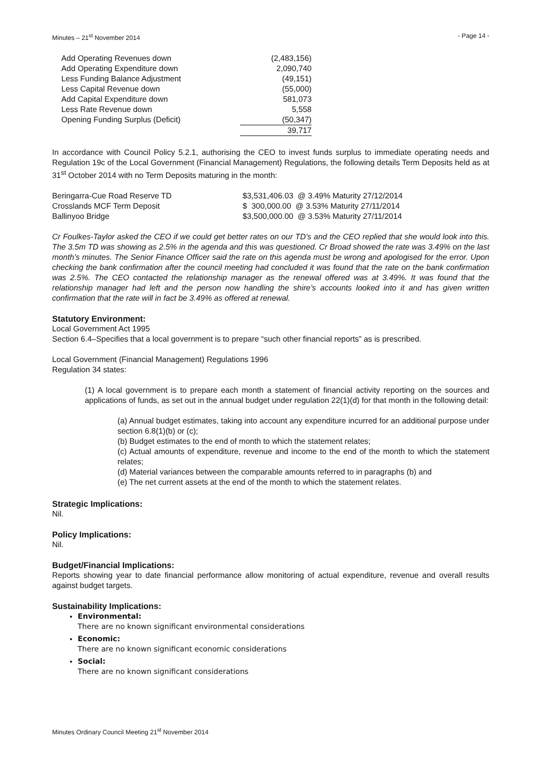Minutes – 21<sup>st</sup> November 2014 - Page 14 -
| Add Operating Revenues down | (2,483,156) |
| Add Operating Expenditure down | 2,090,740 |
| Less Funding Balance Adjustment | (49,151) |
| Less Capital Revenue down | (55,000) |
| Add Capital Expenditure down | 581,073 |
| Less Rate Revenue down | 5,558 |
| Opening Funding Surplus (Deficit) | (50,347) |
| | 39,717 |
In accordance with Council Policy 5.2.1, authorising the CEO to invest funds surplus to immediate operating needs and Regulation 19c of the Local Government (Financial Management) Regulations, the following details Term Deposits held as at 31<sup>st</sup> October 2014 with no Term Deposits maturing in the month:
| Beringarra-Cue Road Reserve TD | $3,531,406.03 @ 3.49% Maturity 27/12/2014 |
| Crosslands MCF Term Deposit | $ 300,000.00 @ 3.53% Maturity 27/11/2014 |
| Ballinyoo Bridge | $3,500,000.00 @ 3.53% Maturity 27/11/2014 |
Cr Foulkes-Taylor asked the CEO if we could get better rates on our TD’s and the CEO replied that she would look into this. The 3.5m TD was showing as 2.5% in the agenda and this was questioned. Cr Broad showed the rate was 3.49% on the last month’s minutes. The Senior Finance Officer said the rate on this agenda must be wrong and apologised for the error. Upon checking the bank confirmation after the council meeting had concluded it was found that the rate on the bank confirmation was 2.5%. The CEO contacted the relationship manager as the renewal offered was at 3.49%. It was found that the relationship manager had left and the person now handling the shire’s accounts looked into it and has given written confirmation that the rate will in fact be 3.49% as offered at renewal.
Statutory Environment:
Local Government Act 1995
Section 6.4–Specifies that a local government is to prepare “such other financial reports” as is prescribed.
Local Government (Financial Management) Regulations 1996
Regulation 34 states:
(1) A local government is to prepare each month a statement of financial activity reporting on the sources and applications of funds, as set out in the annual budget under regulation 22(1)(d) for that month in the following detail:
(a) Annual budget estimates, taking into account any expenditure incurred for an additional purpose under section 6.8(1)(b) or (c);
(b) Budget estimates to the end of month to which the statement relates;
(c) Actual amounts of expenditure, revenue and income to the end of the month to which the statement relates;
(d) Material variances between the comparable amounts referred to in paragraphs (b) and
(e) The net current assets at the end of the month to which the statement relates.
Strategic Implications:
Nil.
Policy Implications:
Nil.
Budget/Financial Implications:
Reports showing year to date financial performance allow monitoring of actual expenditure, revenue and overall results against budget targets.
Sustainability Implications:
Environmental:
There are no known significant environmental considerations
Economic:
There are no known significant economic considerations
Social:
There are no known significant considerations
Minutes Ordinary Council Meeting 21<sup>st</sup> November 2014